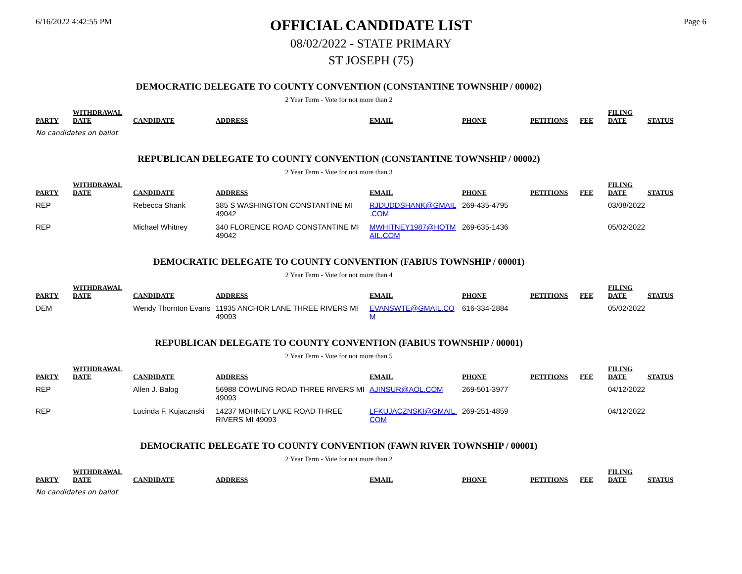6/16/2022 4:42:55 PM
OFFICIAL CANDIDATE LIST
08/02/2022 - STATE PRIMARY
ST JOSEPH (75)
Page 6
DEMOCRATIC DELEGATE TO COUNTY CONVENTION (CONSTANTINE TOWNSHIP / 00002)
2 Year Term - Vote for not more than 2
| PARTY | WITHDRAWAL DATE | CANDIDATE | ADDRESS | EMAIL | PHONE | PETITIONS | FEE | FILING DATE | STATUS |
| --- | --- | --- | --- | --- | --- | --- | --- | --- | --- |
| No candidates on ballot | | | | | | | | | |
REPUBLICAN DELEGATE TO COUNTY CONVENTION (CONSTANTINE TOWNSHIP / 00002)
2 Year Term - Vote for not more than 3
| PARTY | WITHDRAWAL DATE | CANDIDATE | ADDRESS | EMAIL | PHONE | PETITIONS | FEE | FILING DATE | STATUS |
| --- | --- | --- | --- | --- | --- | --- | --- | --- | --- |
| REP | | Rebecca Shank | 385 S WASHINGTON CONSTANTINE MI 49042 | RJDUDDSHANK@GMAIL .COM | 269-435-4795 | | | 03/08/2022 | |
| REP | | Michael Whitney | 340 FLORENCE ROAD CONSTANTINE MI 49042 | MWHITNEY1987@HOTM AIL.COM | 269-635-1436 | | | 05/02/2022 | |
DEMOCRATIC DELEGATE TO COUNTY CONVENTION (FABIUS TOWNSHIP / 00001)
2 Year Term - Vote for not more than 4
| PARTY | WITHDRAWAL DATE | CANDIDATE | ADDRESS | EMAIL | PHONE | PETITIONS | FEE | FILING DATE | STATUS |
| --- | --- | --- | --- | --- | --- | --- | --- | --- | --- |
| DEM | | Wendy Thornton Evans | 11935 ANCHOR LANE THREE RIVERS MI 49093 | EVANSWTE@GMAIL.CO M | 616-334-2884 | | | 05/02/2022 | |
REPUBLICAN DELEGATE TO COUNTY CONVENTION (FABIUS TOWNSHIP / 00001)
2 Year Term - Vote for not more than 5
| PARTY | WITHDRAWAL DATE | CANDIDATE | ADDRESS | EMAIL | PHONE | PETITIONS | FEE | FILING DATE | STATUS |
| --- | --- | --- | --- | --- | --- | --- | --- | --- | --- |
| REP | | Allen J. Balog | 56988 COWLING ROAD THREE RIVERS MI 49093 | AJINSUR@AOL.COM | 269-501-3977 | | | 04/12/2022 | |
| REP | | Lucinda F. Kujacznski | 14237 MOHNEY LAKE ROAD THREE RIVERS MI 49093 | LFKUJACZNSKI@GMAIL. COM | 269-251-4859 | | | 04/12/2022 | |
DEMOCRATIC DELEGATE TO COUNTY CONVENTION (FAWN RIVER TOWNSHIP / 00001)
2 Year Term - Vote for not more than 2
| PARTY | WITHDRAWAL DATE | CANDIDATE | ADDRESS | EMAIL | PHONE | PETITIONS | FEE | FILING DATE | STATUS |
| --- | --- | --- | --- | --- | --- | --- | --- | --- | --- |
| No candidates on ballot | | | | | | | | | |